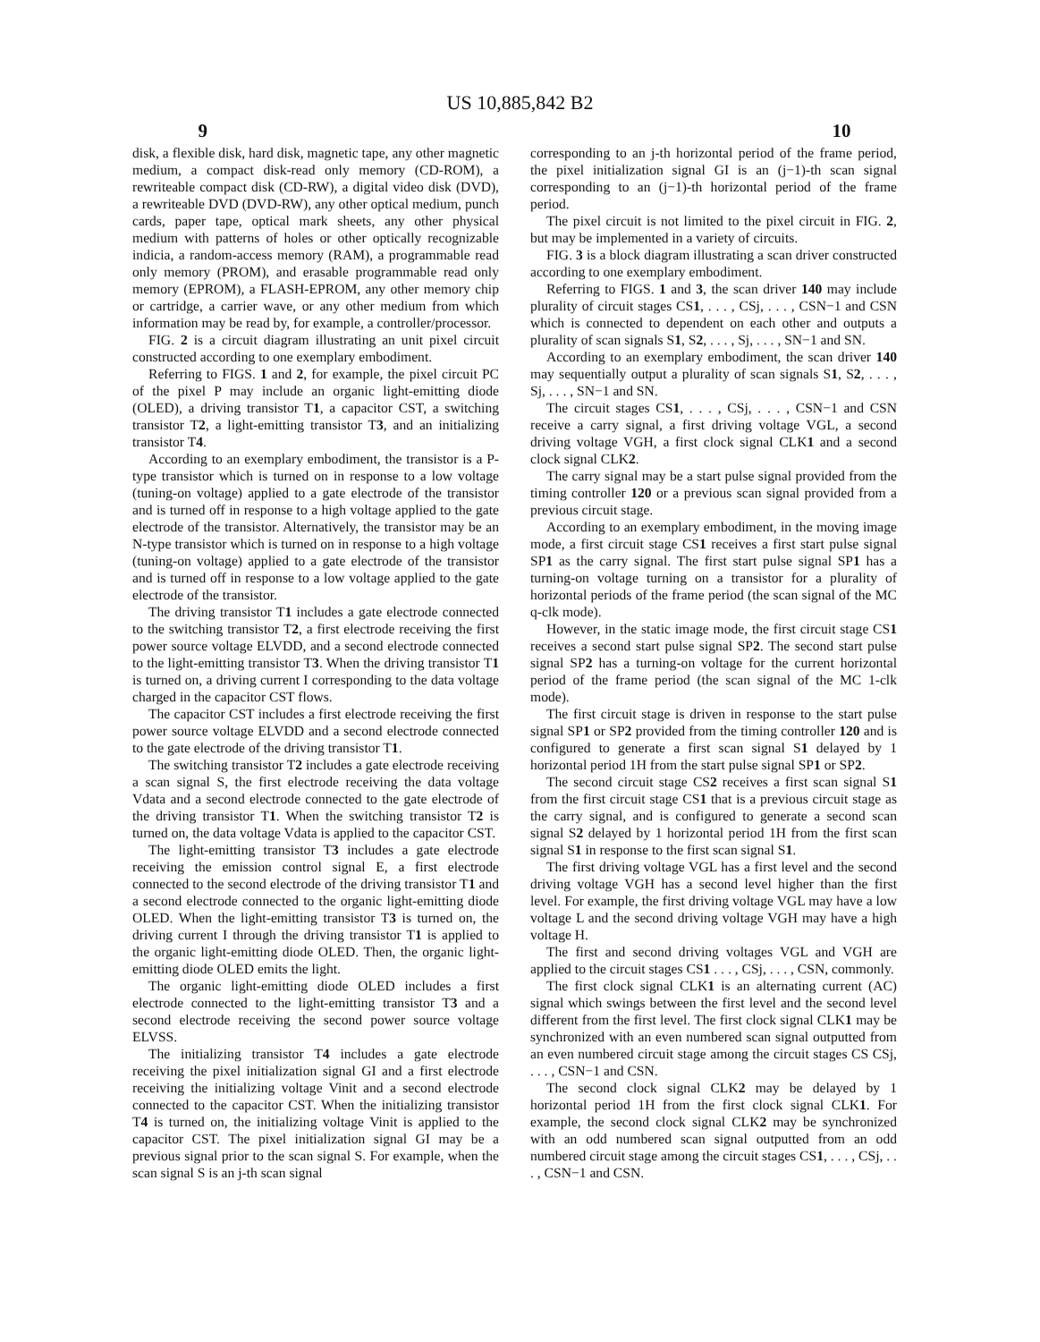US 10,885,842 B2
9 10
disk, a flexible disk, hard disk, magnetic tape, any other magnetic medium, a compact disk-read only memory (CD-ROM), a rewriteable compact disk (CD-RW), a digital video disk (DVD), a rewriteable DVD (DVD-RW), any other optical medium, punch cards, paper tape, optical mark sheets, any other physical medium with patterns of holes or other optically recognizable indicia, a random-access memory (RAM), a programmable read only memory (PROM), and erasable programmable read only memory (EPROM), a FLASH-EPROM, any other memory chip or cartridge, a carrier wave, or any other medium from which information may be read by, for example, a controller/processor.
FIG. 2 is a circuit diagram illustrating an unit pixel circuit constructed according to one exemplary embodiment.
Referring to FIGS. 1 and 2, for example, the pixel circuit PC of the pixel P may include an organic light-emitting diode (OLED), a driving transistor T1, a capacitor CST, a switching transistor T2, a light-emitting transistor T3, and an initializing transistor T4.
According to an exemplary embodiment, the transistor is a P-type transistor which is turned on in response to a low voltage (tuning-on voltage) applied to a gate electrode of the transistor and is turned off in response to a high voltage applied to the gate electrode of the transistor. Alternatively, the transistor may be an N-type transistor which is turned on in response to a high voltage (tuning-on voltage) applied to a gate electrode of the transistor and is turned off in response to a low voltage applied to the gate electrode of the transistor.
The driving transistor T1 includes a gate electrode connected to the switching transistor T2, a first electrode receiving the first power source voltage ELVDD, and a second electrode connected to the light-emitting transistor T3. When the driving transistor T1 is turned on, a driving current I corresponding to the data voltage charged in the capacitor CST flows.
The capacitor CST includes a first electrode receiving the first power source voltage ELVDD and a second electrode connected to the gate electrode of the driving transistor T1.
The switching transistor T2 includes a gate electrode receiving a scan signal S, the first electrode receiving the data voltage Vdata and a second electrode connected to the gate electrode of the driving transistor T1. When the switching transistor T2 is turned on, the data voltage Vdata is applied to the capacitor CST.
The light-emitting transistor T3 includes a gate electrode receiving the emission control signal E, a first electrode connected to the second electrode of the driving transistor T1 and a second electrode connected to the organic light-emitting diode OLED. When the light-emitting transistor T3 is turned on, the driving current I through the driving transistor T1 is applied to the organic light-emitting diode OLED. Then, the organic light-emitting diode OLED emits the light.
The organic light-emitting diode OLED includes a first electrode connected to the light-emitting transistor T3 and a second electrode receiving the second power source voltage ELVSS.
The initializing transistor T4 includes a gate electrode receiving the pixel initialization signal GI and a first electrode receiving the initializing voltage Vinit and a second electrode connected to the capacitor CST. When the initializing transistor T4 is turned on, the initializing voltage Vinit is applied to the capacitor CST. The pixel initialization signal GI may be a previous signal prior to the scan signal S. For example, when the scan signal S is an j-th scan signal
corresponding to an j-th horizontal period of the frame period, the pixel initialization signal GI is an (j−1)-th scan signal corresponding to an (j−1)-th horizontal period of the frame period.
The pixel circuit is not limited to the pixel circuit in FIG. 2, but may be implemented in a variety of circuits.
FIG. 3 is a block diagram illustrating a scan driver constructed according to one exemplary embodiment.
Referring to FIGS. 1 and 3, the scan driver 140 may include plurality of circuit stages CS1, . . . , CSj, . . . , CSN−1 and CSN which is connected to dependent on each other and outputs a plurality of scan signals S1, S2, . . . , Sj, . . . , SN−1 and SN.
According to an exemplary embodiment, the scan driver 140 may sequentially output a plurality of scan signals S1, S2, . . . , Sj, . . . , SN−1 and SN.
The circuit stages CS1, . . . , CSj, . . . , CSN−1 and CSN receive a carry signal, a first driving voltage VGL, a second driving voltage VGH, a first clock signal CLK1 and a second clock signal CLK2.
The carry signal may be a start pulse signal provided from the timing controller 120 or a previous scan signal provided from a previous circuit stage.
According to an exemplary embodiment, in the moving image mode, a first circuit stage CS1 receives a first start pulse signal SP1 as the carry signal. The first start pulse signal SP1 has a turning-on voltage turning on a transistor for a plurality of horizontal periods of the frame period (the scan signal of the MC q-clk mode).
However, in the static image mode, the first circuit stage CS1 receives a second start pulse signal SP2. The second start pulse signal SP2 has a turning-on voltage for the current horizontal period of the frame period (the scan signal of the MC 1-clk mode).
The first circuit stage is driven in response to the start pulse signal SP1 or SP2 provided from the timing controller 120 and is configured to generate a first scan signal S1 delayed by 1 horizontal period 1H from the start pulse signal SP1 or SP2.
The second circuit stage CS2 receives a first scan signal S1 from the first circuit stage CS1 that is a previous circuit stage as the carry signal, and is configured to generate a second scan signal S2 delayed by 1 horizontal period 1H from the first scan signal S1 in response to the first scan signal S1.
The first driving voltage VGL has a first level and the second driving voltage VGH has a second level higher than the first level. For example, the first driving voltage VGL may have a low voltage L and the second driving voltage VGH may have a high voltage H.
The first and second driving voltages VGL and VGH are applied to the circuit stages CS1 . . . , CSj, . . . , CSN, commonly.
The first clock signal CLK1 is an alternating current (AC) signal which swings between the first level and the second level different from the first level. The first clock signal CLK1 may be synchronized with an even numbered scan signal outputted from an even numbered circuit stage among the circuit stages CS CSj, . . . , CSN−1 and CSN.
The second clock signal CLK2 may be delayed by 1 horizontal period 1H from the first clock signal CLK1. For example, the second clock signal CLK2 may be synchronized with an odd numbered scan signal outputted from an odd numbered circuit stage among the circuit stages CS1, . . . , CSj, . . . , CSN−1 and CSN.